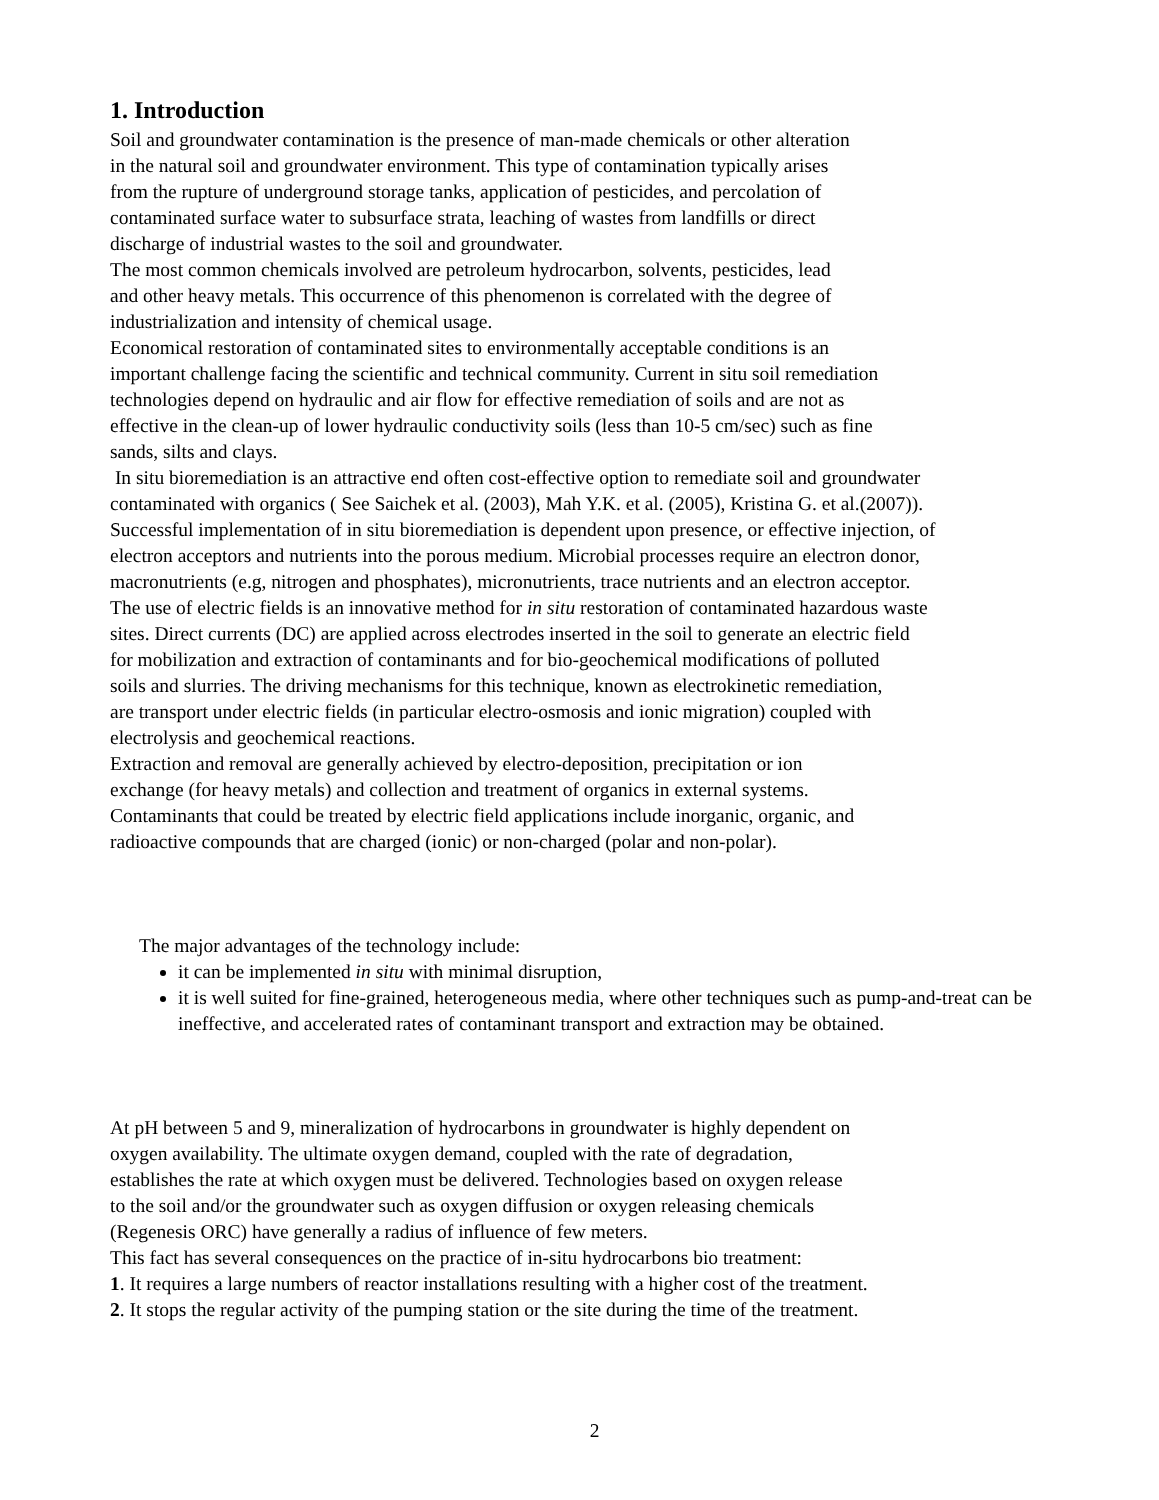1. Introduction
Soil and groundwater contamination is the presence of man-made chemicals or other alteration
in the natural soil and groundwater environment. This type of contamination typically arises
from the rupture of underground storage tanks, application of pesticides, and percolation of
contaminated surface water to subsurface strata, leaching of wastes from landfills or direct
discharge of industrial wastes to the soil and groundwater.
The most common chemicals involved are petroleum hydrocarbon, solvents, pesticides, lead
and other heavy metals. This occurrence of this phenomenon is correlated with the degree of
industrialization and intensity of chemical usage.
Economical restoration of contaminated sites to environmentally acceptable conditions is an
important challenge facing the scientific and technical community. Current in situ soil remediation
technologies depend on hydraulic and air flow for effective remediation of soils and are not as
effective in the clean-up of lower hydraulic conductivity soils (less than 10-5 cm/sec) such as fine
sands, silts and clays.
In situ bioremediation is an attractive end often cost-effective option to remediate soil and groundwater
contaminated with organics ( See Saichek et al. (2003), Mah Y.K. et al. (2005), Kristina G. et al.(2007)).
Successful implementation of in situ bioremediation is dependent upon presence, or effective injection, of
electron acceptors and nutrients into the porous medium. Microbial processes require an electron donor,
macronutrients (e.g, nitrogen and phosphates), micronutrients, trace nutrients and an electron acceptor.
The use of electric fields is an innovative method for in situ restoration of contaminated hazardous waste
sites. Direct currents (DC) are applied across electrodes inserted in the soil to generate an electric field
for mobilization and extraction of contaminants and for bio-geochemical modifications of polluted
soils and slurries. The driving mechanisms for this technique, known as electrokinetic remediation,
are transport under electric fields (in particular electro-osmosis and ionic migration) coupled with
electrolysis and geochemical reactions.
Extraction and removal are generally achieved by electro-deposition, precipitation or ion
exchange (for heavy metals) and collection and treatment of organics in external systems.
Contaminants that could be treated by electric field applications include inorganic, organic, and
radioactive compounds that are charged (ionic) or non-charged (polar and non-polar).
The major advantages of the technology include:
it can be implemented in situ with minimal disruption,
it is well suited for fine-grained, heterogeneous media, where other techniques such as pump-and-treat can be ineffective, and accelerated rates of contaminant transport and extraction may be obtained.
At pH between 5 and 9, mineralization of hydrocarbons in groundwater is highly dependent on
oxygen availability. The ultimate oxygen demand, coupled with the rate of degradation,
establishes the rate at which oxygen must be delivered. Technologies based on oxygen release
to the soil and/or the groundwater such as oxygen diffusion or oxygen releasing chemicals
(Regenesis ORC) have generally a radius of influence of few meters.
This fact has several consequences on the practice of in-situ hydrocarbons bio treatment:
1. It requires a large numbers of reactor installations resulting with a higher cost of the treatment.
2. It stops the regular activity of the pumping station or the site during the time of the treatment.
2